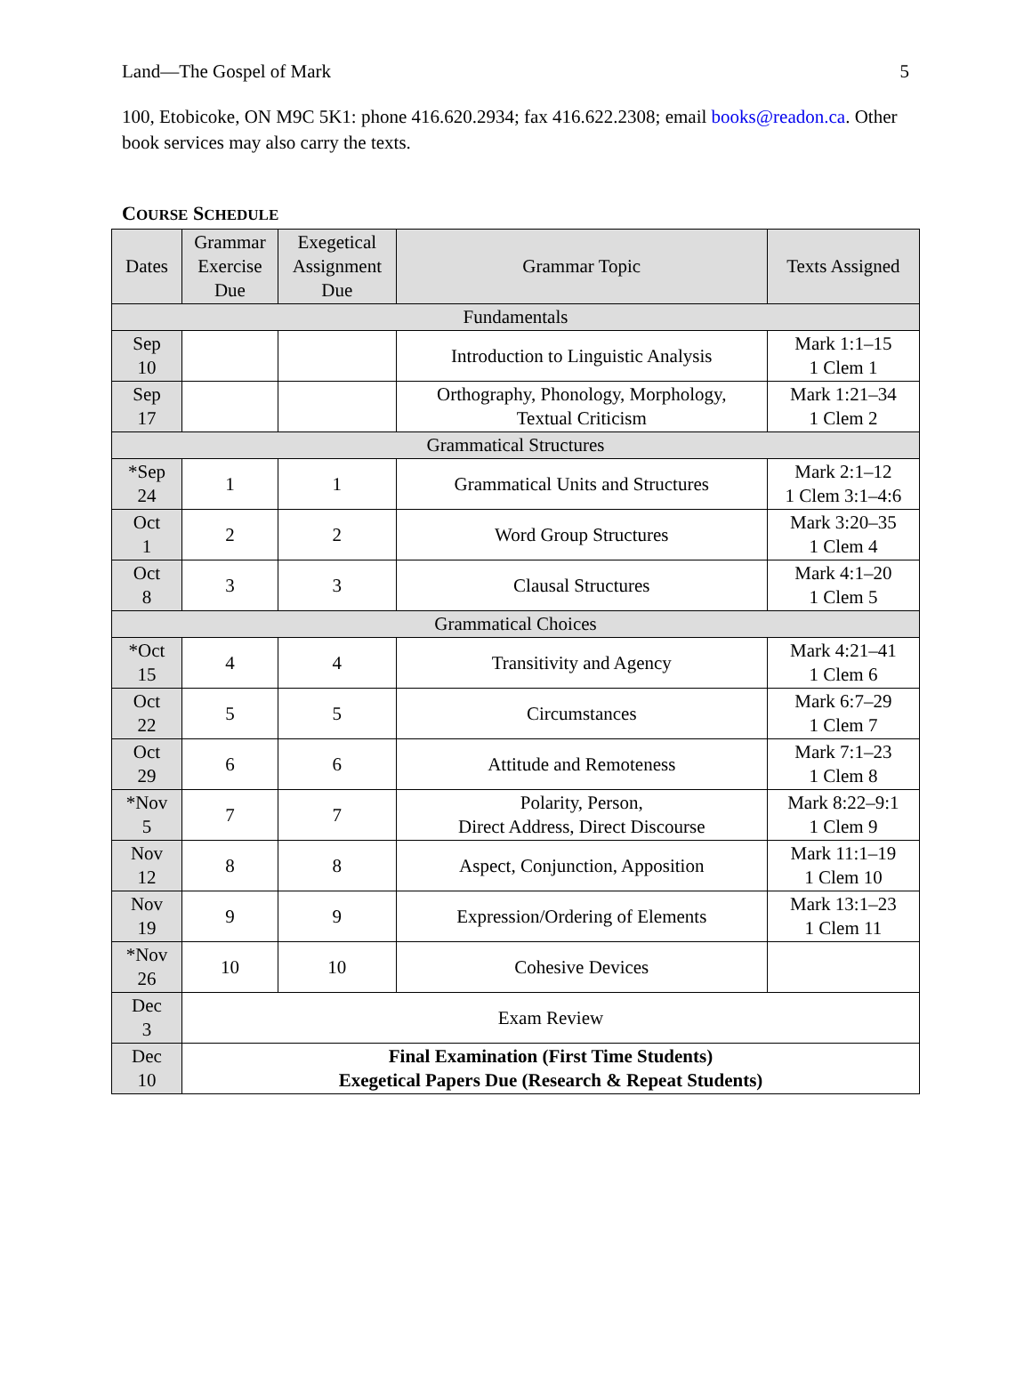Land—The Gospel of Mark 5
100, Etobicoke, ON M9C 5K1: phone 416.620.2934; fax 416.622.2308; email books@readon.ca. Other book services may also carry the texts.
COURSE SCHEDULE
| Dates | Grammar Exercise Due | Exegetical Assignment Due | Grammar Topic | Texts Assigned |
| --- | --- | --- | --- | --- |
| Fundamentals | | | | |
| Sep 10 | | | Introduction to Linguistic Analysis | Mark 1:1–15 1 Clem 1 |
| Sep 17 | | | Orthography, Phonology, Morphology, Textual Criticism | Mark 1:21–34 1 Clem 2 |
| Grammatical Structures | | | | |
| *Sep 24 | 1 | 1 | Grammatical Units and Structures | Mark 2:1–12 1 Clem 3:1–4:6 |
| Oct 1 | 2 | 2 | Word Group Structures | Mark 3:20–35 1 Clem 4 |
| Oct 8 | 3 | 3 | Clausal Structures | Mark 4:1–20 1 Clem 5 |
| Grammatical Choices | | | | |
| *Oct 15 | 4 | 4 | Transitivity and Agency | Mark 4:21–41 1 Clem 6 |
| Oct 22 | 5 | 5 | Circumstances | Mark 6:7–29 1 Clem 7 |
| Oct 29 | 6 | 6 | Attitude and Remoteness | Mark 7:1–23 1 Clem 8 |
| *Nov 5 | 7 | 7 | Polarity, Person, Direct Address, Direct Discourse | Mark 8:22–9:1 1 Clem 9 |
| Nov 12 | 8 | 8 | Aspect, Conjunction, Apposition | Mark 11:1–19 1 Clem 10 |
| Nov 19 | 9 | 9 | Expression/Ordering of Elements | Mark 13:1–23 1 Clem 11 |
| *Nov 26 | 10 | 10 | Cohesive Devices | |
| Dec 3 | Exam Review | | | |
| Dec 10 | Final Examination (First Time Students) Exegetical Papers Due (Research & Repeat Students) | | | |